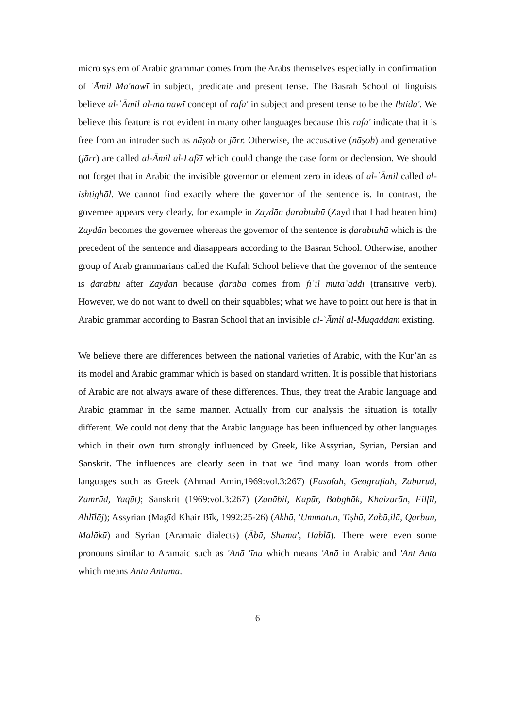micro system of Arabic grammar comes from the Arabs themselves especially in confirmation of ʿĀmil Ma'nawī in subject, predicate and present tense. The Basrah School of linguists believe al-ʿĀmil al-ma'nawī concept of rafa' in subject and present tense to be the Ibtida'. We believe this feature is not evident in many other languages because this rafa' indicate that it is free from an intruder such as nāṣob or jārr. Otherwise, the accusative (nāṣob) and generative (jārr) are called al-Āmil al-Lafẑī which could change the case form or declension. We should not forget that in Arabic the invisible governor or element zero in ideas of al-ʿĀmil called al-ishtighāl. We cannot find exactly where the governor of the sentence is. In contrast, the governee appears very clearly, for example in Zaydān ḍarabtuhū (Zayd that I had beaten him) Zaydān becomes the governee whereas the governor of the sentence is ḍarabtuhū which is the precedent of the sentence and diasappears according to the Basran School. Otherwise, another group of Arab grammarians called the Kufah School believe that the governor of the sentence is ḍarabtu after Zaydān because ḍaraba comes from fiʿil mutaʿaddī (transitive verb). However, we do not want to dwell on their squabbles; what we have to point out here is that in Arabic grammar according to Basran School that an invisible al-ʿĀmil al-Muqaddam existing.
We believe there are differences between the national varieties of Arabic, with the Kur’ān as its model and Arabic grammar which is based on standard written. It is possible that historians of Arabic are not always aware of these differences. Thus, they treat the Arabic language and Arabic grammar in the same manner. Actually from our analysis the situation is totally different. We could not deny that the Arabic language has been influenced by other languages which in their own turn strongly influenced by Greek, like Assyrian, Syrian, Persian and Sanskrit. The influences are clearly seen in that we find many loan words from other languages such as Greek (Ahmad Amin,1969:vol.3:267) (Fasafah, Geografiah, Zaburūd, Zamrūd, Yaqūt); Sanskrit (1969:vol.3:267) (Zanābil, Kapūr, Babghāk, Khaizurān, Filfīl, Ahlīlāj); Assyrian (Magīd Khair Bīk, 1992:25-26) (Akhū, 'Ummatun, Tiṣhū, Zabū,ilā, Qarbun, Malākū) and Syrian (Aramaic dialects) (Ābā, Shama', Hablā). There were even some pronouns similar to Aramaic such as 'Anā 'īnu which means 'Anā in Arabic and 'Ant Anta which means Anta Antuma.
6